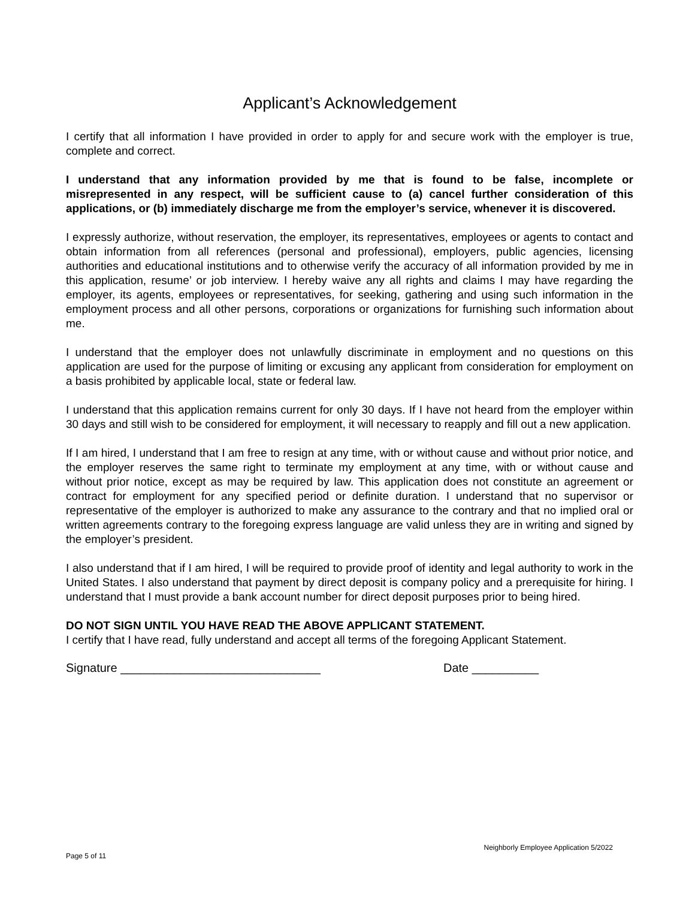Applicant’s Acknowledgement
I certify that all information I have provided in order to apply for and secure work with the employer is true, complete and correct.
I understand that any information provided by me that is found to be false, incomplete or misrepresented in any respect, will be sufficient cause to (a) cancel further consideration of this applications, or (b) immediately discharge me from the employer’s service, whenever it is discovered.
I expressly authorize, without reservation, the employer, its representatives, employees or agents to contact and obtain information from all references (personal and professional), employers, public agencies, licensing authorities and educational institutions and to otherwise verify the accuracy of all information provided by me in this application, resume’ or job interview. I hereby waive any all rights and claims I may have regarding the employer, its agents, employees or representatives, for seeking, gathering and using such information in the employment process and all other persons, corporations or organizations for furnishing such information about me.
I understand that the employer does not unlawfully discriminate in employment and no questions on this application are used for the purpose of limiting or excusing any applicant from consideration for employment on a basis prohibited by applicable local, state or federal law.
I understand that this application remains current for only 30 days. If I have not heard from the employer within 30 days and still wish to be considered for employment, it will necessary to reapply and fill out a new application.
If I am hired, I understand that I am free to resign at any time, with or without cause and without prior notice, and the employer reserves the same right to terminate my employment at any time, with or without cause and without prior notice, except as may be required by law. This application does not constitute an agreement or contract for employment for any specified period or definite duration. I understand that no supervisor or representative of the employer is authorized to make any assurance to the contrary and that no implied oral or written agreements contrary to the foregoing express language are valid unless they are in writing and signed by the employer’s president.
I also understand that if I am hired, I will be required to provide proof of identity and legal authority to work in the United States. I also understand that payment by direct deposit is company policy and a prerequisite for hiring. I understand that I must provide a bank account number for direct deposit purposes prior to being hired.
DO NOT SIGN UNTIL YOU HAVE READ THE ABOVE APPLICANT STATEMENT.
I certify that I have read, fully understand and accept all terms of the foregoing Applicant Statement.
Signature ______________________________ Date __________
Page 5 of 11
Neighborly Employee Application 5/2022